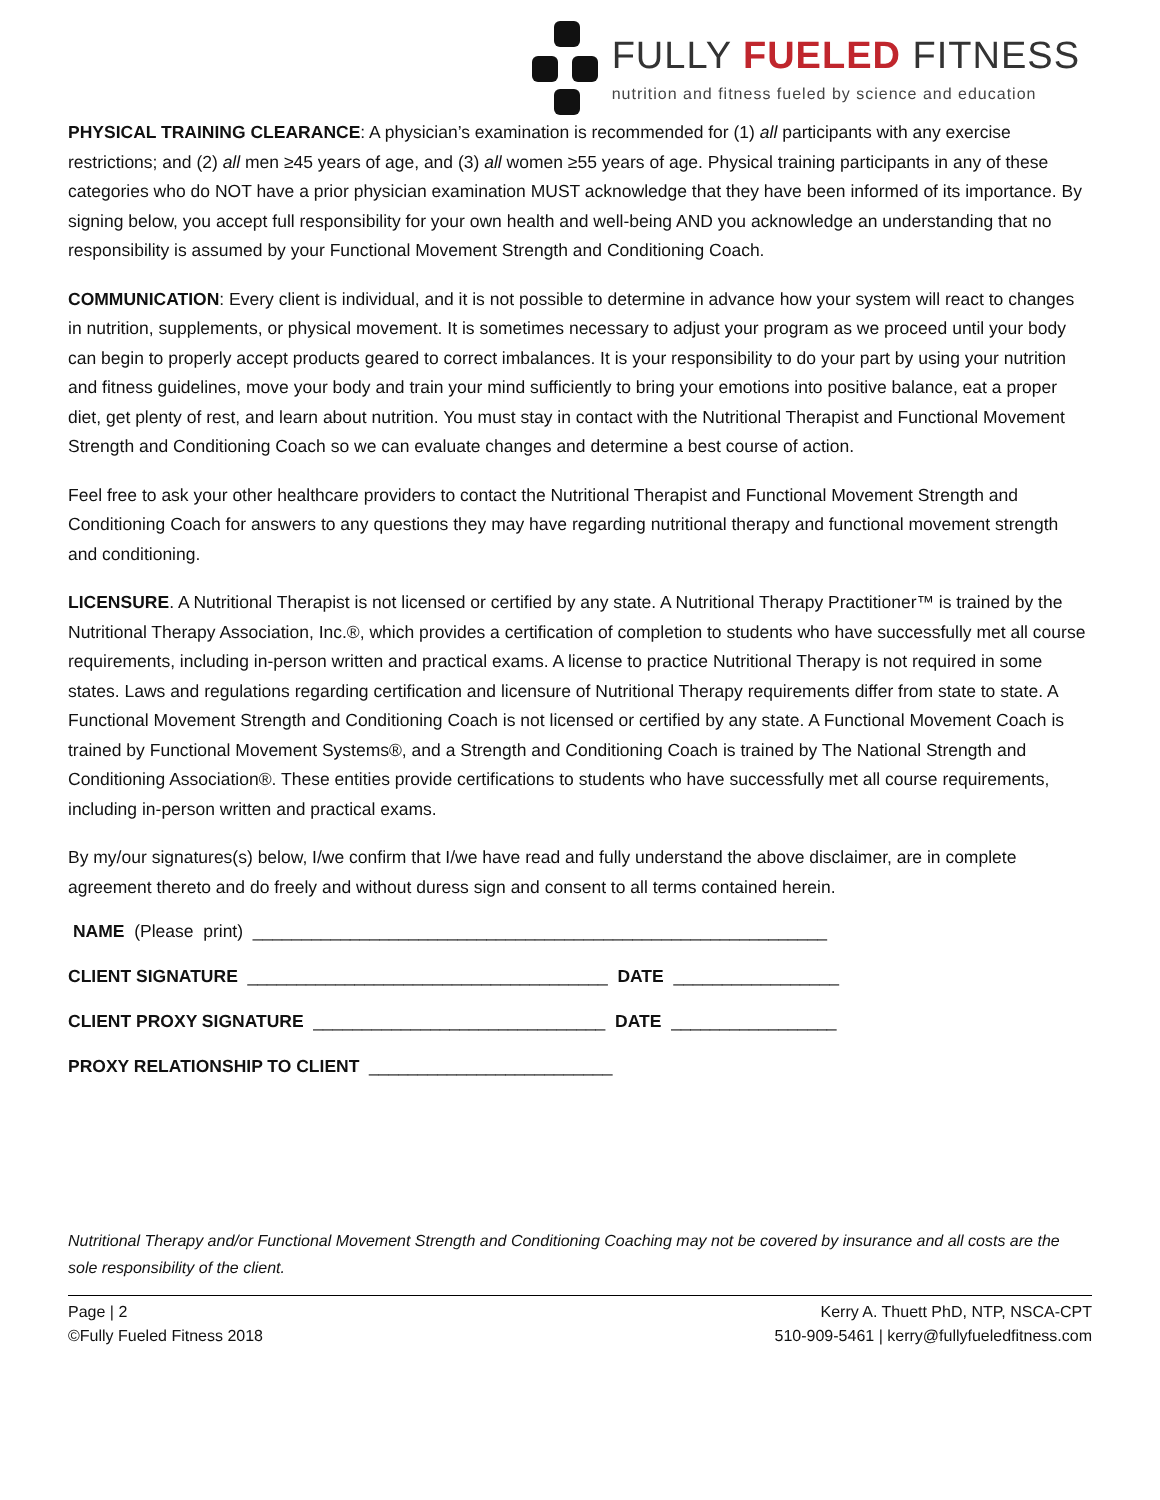​
FULLY FUELED FITNESS
nutrition and fitness fueled by science and education
PHYSICAL TRAINING CLEARANCE: A physician’s examination is recommended for (1) all participants with any exercise restrictions; and (2) all men ≥45 years of age, and (3) all women ≥55 years of age. Physical training participants in any of these categories who do NOT have a prior physician examination MUST acknowledge that they have been informed of its importance. By signing below, you accept full responsibility for your own health and well-being AND you acknowledge an understanding that no responsibility is assumed by your Functional Movement Strength and Conditioning Coach.
COMMUNICATION: Every client is individual, and it is not possible to determine in advance how your system will react to changes in nutrition, supplements, or physical movement. It is sometimes necessary to adjust your program as we proceed until your body can begin to properly accept products geared to correct imbalances. It is your responsibility to do your part by using your nutrition and fitness guidelines, move your body and train your mind sufficiently to bring your emotions into positive balance, eat a proper diet, get plenty of rest, and learn about nutrition. You must stay in contact with the Nutritional Therapist and Functional Movement Strength and Conditioning Coach so we can evaluate changes and determine a best course of action.
Feel free to ask your other healthcare providers to contact the Nutritional Therapist and Functional Movement Strength and Conditioning Coach for answers to any questions they may have regarding nutritional therapy and functional movement strength and conditioning.
LICENSURE. A Nutritional Therapist is not licensed or certified by any state. A Nutritional Therapy Practitioner™ is trained by the Nutritional Therapy Association, Inc.®, which provides a certification of completion to students who have successfully met all course requirements, including in-person written and practical exams. A license to practice Nutritional Therapy is not required in some states. Laws and regulations regarding certification and licensure of Nutritional Therapy requirements differ from state to state. A Functional Movement Strength and Conditioning Coach is not licensed or certified by any state. A Functional Movement Coach is trained by Functional Movement Systems®, and a Strength and Conditioning Coach is trained by The National Strength and Conditioning Association®. These entities provide certifications to students who have successfully met all course requirements, including in-person written and practical exams.
By my/our signatures(s) below, I/we confirm that I/we have read and fully understand the above disclaimer, are in complete agreement thereto and do freely and without duress sign and consent to all terms contained herein.
NAME (Please print) ___________________________________________________________
CLIENT SIGNATURE _____________________________________ DATE _________________
CLIENT PROXY SIGNATURE ______________________________ DATE _________________
PROXY RELATIONSHIP TO CLIENT _________________________
Nutritional Therapy and/or Functional Movement Strength and Conditioning Coaching may not be covered by insurance and all costs are the sole responsibility of the client.
Page | 2
©Fully Fueled Fitness 2018
Kerry A. Thuett PhD, NTP, NSCA-CPT
510-909-5461 | kerry@fullyfueledfitness.com